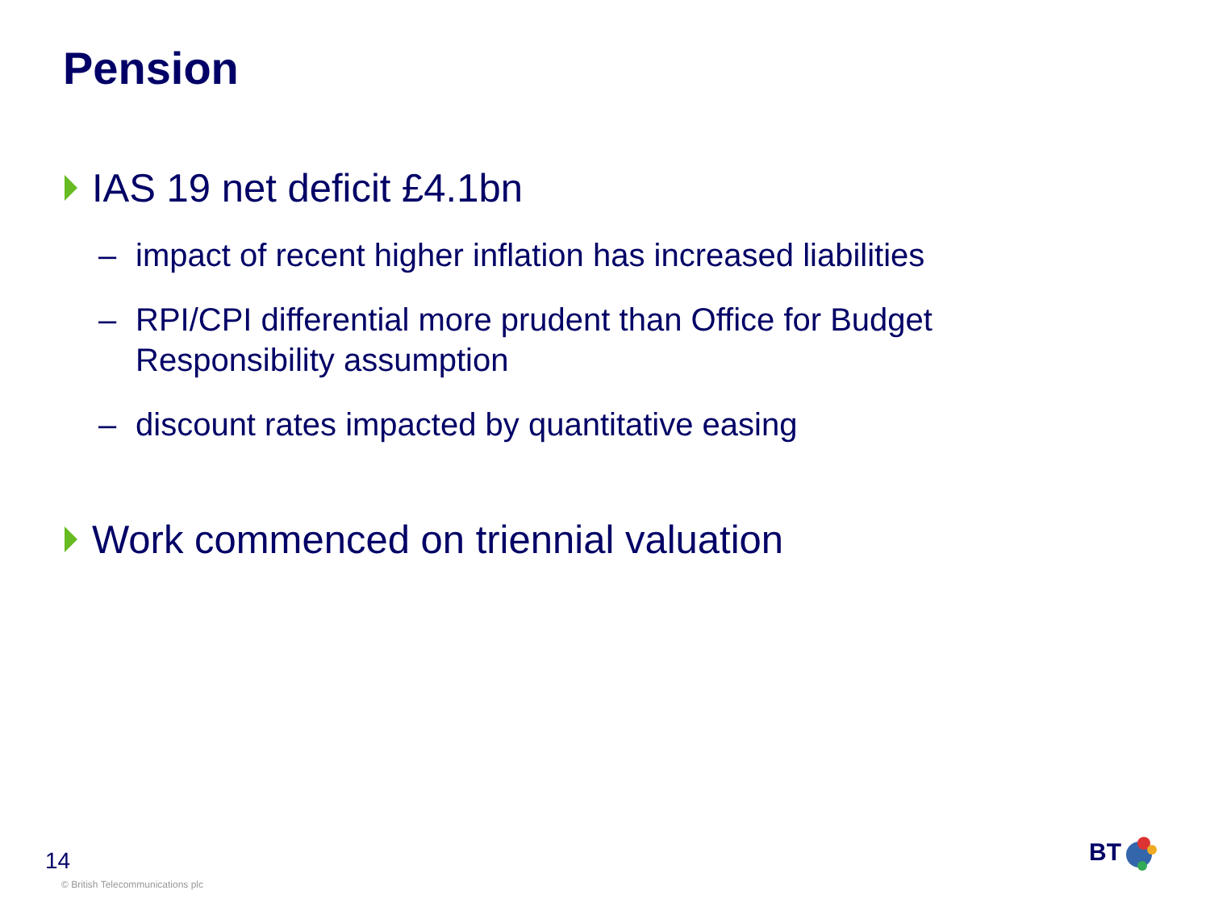Pension
IAS 19 net deficit £4.1bn
– impact of recent higher inflation has increased liabilities
– RPI/CPI differential more prudent than Office for Budget Responsibility assumption
– discount rates impacted by quantitative easing
Work commenced on triennial valuation
14
© British Telecommunications plc
BT